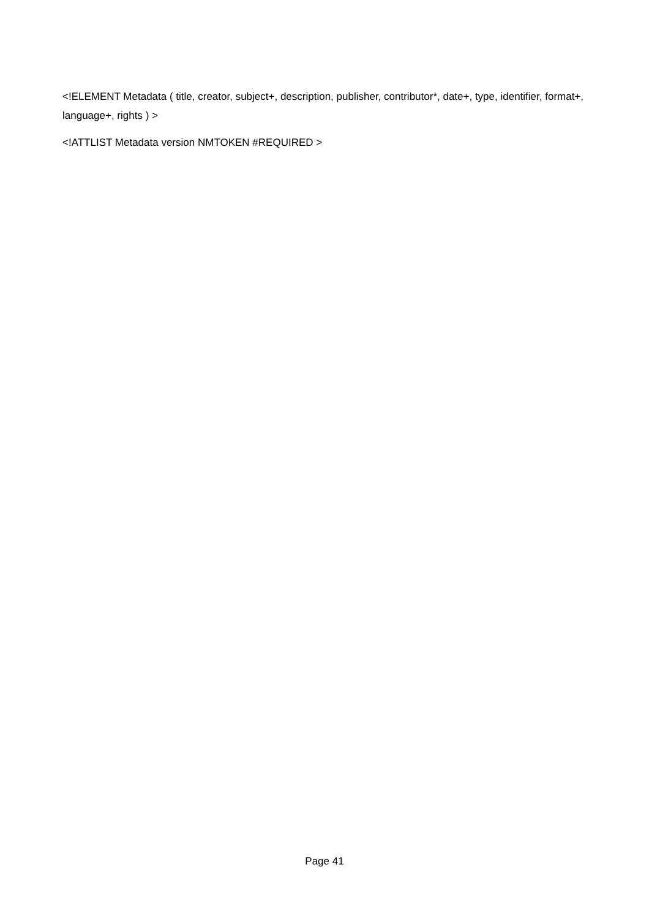<!ELEMENT Metadata ( title, creator, subject+, description, publisher, contributor*, date+, type, identifier, format+, language+, rights ) >
<!ATTLIST Metadata version NMTOKEN #REQUIRED >
Page 41